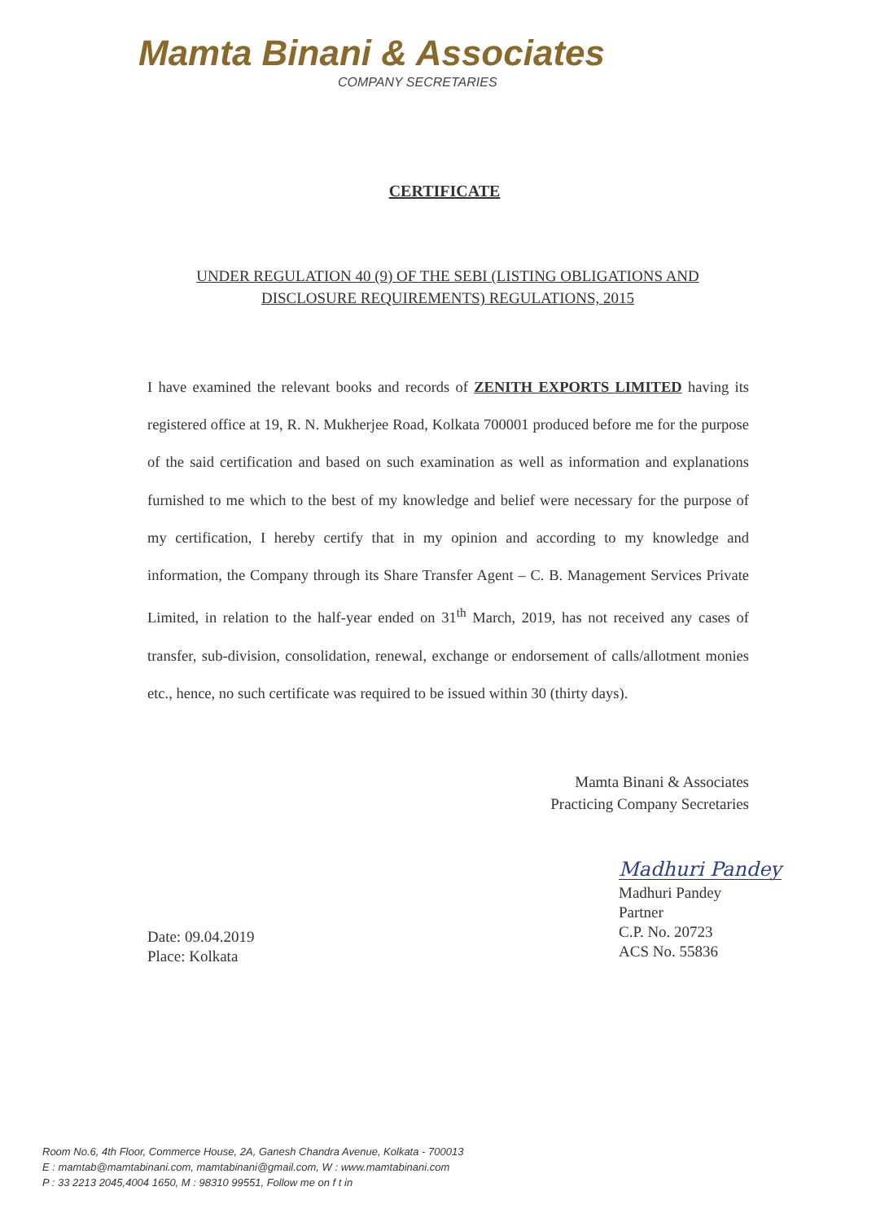Mamta Binani & Associates
COMPANY SECRETARIES
CERTIFICATE
UNDER REGULATION 40 (9) OF THE SEBI (LISTING OBLIGATIONS AND
DISCLOSURE REQUIREMENTS) REGULATIONS, 2015
I have examined the relevant books and records of ZENITH EXPORTS LIMITED having its registered office at 19, R. N. Mukherjee Road, Kolkata 700001 produced before me for the purpose of the said certification and based on such examination as well as information and explanations furnished to me which to the best of my knowledge and belief were necessary for the purpose of my certification, I hereby certify that in my opinion and according to my knowledge and information, the Company through its Share Transfer Agent – C. B. Management Services Private Limited, in relation to the half-year ended on 31<sup>th</sup> March, 2019, has not received any cases of transfer, sub-division, consolidation, renewal, exchange or endorsement of calls/allotment monies etc., hence, no such certificate was required to be issued within 30 (thirty days).
Mamta Binani & Associates
Practicing Company Secretaries
Madhuri Pandey
Madhuri Pandey
Partner
C.P. No. 20723
ACS No. 55836
Date: 09.04.2019
Place: Kolkata
Room No.6, 4th Floor, Commerce House, 2A, Ganesh Chandra Avenue, Kolkata - 700013
E : mamtab@mamtabinani.com, mamtabinani@gmail.com, W : www.mamtabinani.com
P : 33 2213 2045,4004 1650, M : 98310 99551, Follow me on f t in